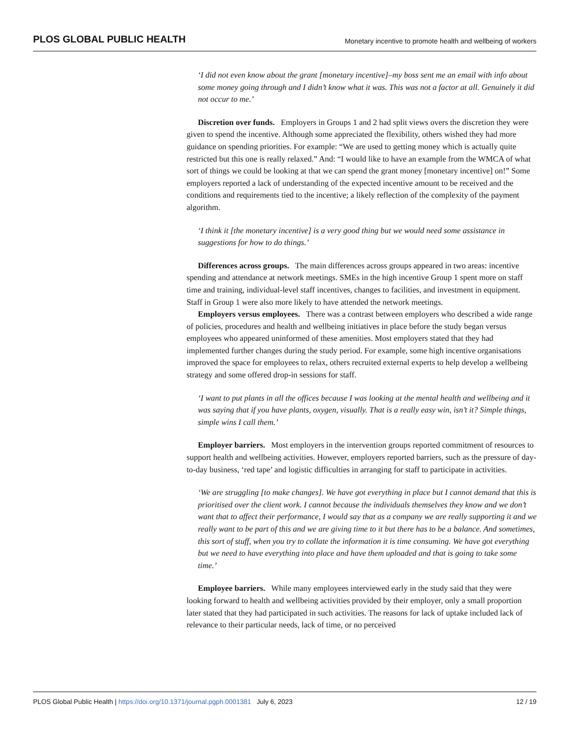PLOS GLOBAL PUBLIC HEALTH Monetary incentive to promote health and wellbeing of workers
‘I did not even know about the grant [monetary incentive]–my boss sent me an email with info about some money going through and I didn’t know what it was. This was not a factor at all. Genuinely it did not occur to me.’
Discretion over funds. Employers in Groups 1 and 2 had split views overs the discretion they were given to spend the incentive. Although some appreciated the flexibility, others wished they had more guidance on spending priorities. For example: “We are used to getting money which is actually quite restricted but this one is really relaxed.” And: “I would like to have an example from the WMCA of what sort of things we could be looking at that we can spend the grant money [monetary incentive] on!” Some employers reported a lack of understanding of the expected incentive amount to be received and the conditions and requirements tied to the incentive; a likely reflection of the complexity of the payment algorithm.
‘I think it [the monetary incentive] is a very good thing but we would need some assistance in suggestions for how to do things.’
Differences across groups. The main differences across groups appeared in two areas: incentive spending and attendance at network meetings. SMEs in the high incentive Group 1 spent more on staff time and training, individual-level staff incentives, changes to facilities, and investment in equipment. Staff in Group 1 were also more likely to have attended the network meetings.
Employers versus employees. There was a contrast between employers who described a wide range of policies, procedures and health and wellbeing initiatives in place before the study began versus employees who appeared uninformed of these amenities. Most employers stated that they had implemented further changes during the study period. For example, some high incentive organisations improved the space for employees to relax, others recruited external experts to help develop a wellbeing strategy and some offered drop-in sessions for staff.
‘I want to put plants in all the offices because I was looking at the mental health and wellbeing and it was saying that if you have plants, oxygen, visually. That is a really easy win, isn’t it? Simple things, simple wins I call them.’
Employer barriers. Most employers in the intervention groups reported commitment of resources to support health and wellbeing activities. However, employers reported barriers, such as the pressure of day-to-day business, ‘red tape’ and logistic difficulties in arranging for staff to participate in activities.
‘We are struggling [to make changes]. We have got everything in place but I cannot demand that this is prioritised over the client work. I cannot because the individuals themselves they know and we don’t want that to affect their performance, I would say that as a company we are really supporting it and we really want to be part of this and we are giving time to it but there has to be a balance. And sometimes, this sort of stuff, when you try to collate the information it is time consuming. We have got everything but we need to have everything into place and have them uploaded and that is going to take some time.’
Employee barriers. While many employees interviewed early in the study said that they were looking forward to health and wellbeing activities provided by their employer, only a small proportion later stated that they had participated in such activities. The reasons for lack of uptake included lack of relevance to their particular needs, lack of time, or no perceived
PLOS Global Public Health | https://doi.org/10.1371/journal.pgph.0001381 July 6, 2023 12 / 19